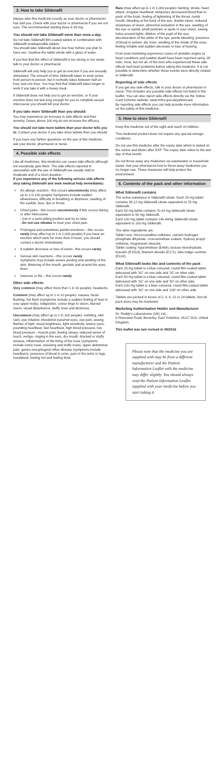3. How to take Sildenafil
Always take this medicine exactly as your doctor or pharmacist has told you. Check with your doctor or pharmacist if you are not sure. The recommended starting dose is 50 mg.
You should not take Sildenafil more than once a day.
Do not take Sildenafil film-coated tablets in combination with Sildenafil orodispersible tablets.
You should take Sildenafil about one hour before you plan to have sex. Swallow the tablet whole with a glass of water.
If you feel that the effect of Sildenafil is too strong or too weak, talk to your doctor or pharmacist.
Sildenafil will only help you to get an erection if you are sexually stimulated. The amount of time Sildenafil takes to work varies from person to person, but it normally takes between half an hour and one hour. You may find that Sildenafil takes longer to work if you take it with a heavy meal.
If Sildenafil does not help you to get an erection, or if your erection does not last long enough for you to complete sexual intercourse you should tell your doctor.
If you take more Sildenafil than you should:
You may experience an increase in side effects and their severity. Doses above 100 mg do not increase the efficacy.
You should not take more tablets than your doctor tells you to. Contact your doctor if you take more tablets than you should.
If you have any further questions on the use of this medicine, ask your doctor, pharmacist or nurse.
4. Possible side effects
Like all medicines, this medicine can cause side effects although not everybody gets them. The side effects reported in association with the use of Sildenafil are usually mild to moderate and of a short duration.
If you experience any of the following serious side effects stop taking Sildenafil and seek medical help immediately:
An allergic reaction - this occurs uncommonly (may affect up to 1 in 100 people) Symptoms include sudden wheeziness, difficulty in breathing or dizziness, swelling of the eyelids, face, lips or throat.
Chest pains - this occurs uncommonly If this occurs during or after intercourse
- Get in a semi-sitting position and try to relax.
- Do not use nitrates to treat your chest pain.
Prolonged and sometimes painful erections – this occurs rarely (may affect up to 1 in 1,000 people) If you have an erection which lasts for more than 4 hours, you should contact a doctor immediately.
A sudden decrease or loss of vision– this occurs rarely
Serious skin reactions – this occurs rarely
Symptoms may include severe peeling and swelling of the skin, blistering of the mouth, genitals and around the eyes, fever.
Seizures or fits – this occurs rarely
Other side effects:
Very common (may affect more than 1 in 10 people): headache.
Common (may affect up to 1 in 10 people): nausea, facial flushing, hot flush (symptoms include a sudden feeling of heat in your upper body), indigestion, colour tinge to vision, blurred vision, visual disturbance, stuffy nose and dizziness.
Uncommon (may affect up to 1 in 100 people): vomiting, skin rash, eye irritation, bloodshot eyes/red eyes, eye pain, seeing flashes of light, visual brightness, light sensitivity, watery eyes, pounding heartbeat, fast heartbeat, high blood pressure, low blood pressure , muscle pain, feeling sleepy, reduced sense of touch, vertigo, ringing in the ears, dry mouth, blocked or stuffy sinuses, inflammation of the lining of the nose (symptoms include runny nose, sneezing and stuffy nose), upper abdominal pain, gastro-oesophageal reflux disease (symptoms include heartburn), presence of blood in urine, pain in the arms or legs, nosebleed, feeling hot and feeling tired.
Rare (may affect up to 1 in 1,000 people): fainting, stroke, heart attack, irregular heartbeat, temporary decreased blood flow to parts of the brain, feeling of tightening of the throat, numb mouth, bleeding at the back of the eye, double vision, reduced sharpness of vision, abnormal sensation in the eye, swelling of the eye or eyelid, small particles or spots in your vision, seeing halos around lights, dilation of the pupil of the eye, discolouration of the white of the eye, penile bleeding, presence of blood in semen, dry nose, swelling of the inside of the nose, feeling irritable and sudden decrease or loss of hearing.
From post-marketing experience cases of unstable angina (a heart condition) and sudden death have been reported rarely. Of note, most, but not all, of the men who experienced these side effects had heart problems before taking this medicine. It is not possible to determine whether these events were directly related to Sildenafil.
Reporting of side effects
If you get any side effects, talk to your doctor or pharmacist or nurse. This includes any possible side effects not listed in this leaflet. You can also report side effects directly via the Yellow Card Scheme website: www.mhra.gov.uk/yellowcard
By reporting side effects you can help provide more information on the safety of this medicine.
5. How to store Sildenafil
Keep this medicine out of the sight and reach of children.
This medicinal product does not require any special storage conditions.
Do not use this medicine after the expiry date which is stated on the carton and blister after EXP. The expiry date refers to the last day of that month.
Do not throw away any medicines via wastewater or household waste. Ask your pharmacist how to throw away medicines you no longer use. These measures will help protect the environment.
6. Contents of the pack and other information
What Sildenafil contains
The active substance is Sildenafil citrate. Each 25 mg tablet contains 35.12 mg Sildenafil citrate equivalent to 25 mg Sildenafil.
Each 50 mg tablet contains 70.24 mg Sildenafil citrate equivalent to 50 mg Sildenafil.
Each 100 mg tablet contains 140.48mg Sildenafil citrate equivalent to 100 mg Sildenafil.
The other ingredients are:
Tablet core: microcrystalline cellulose, calcium hydrogen phosphate dihydrate, croscarmellose sodium, hydroxy propyl cellulose, magnesium stearate.
Tablet coating: hypromellose (E464), lactose monohydrate, triacetin (E1518), titanium dioxide (E171), lake indigo carmine (E132).
What Sildenafil looks like and contents of the pack
Each 25 mg tablet is a blue coloured, round film-coated tablet debossed with 'SC' on one side and '25' on other side.
Each 50 mg tablet is a blue coloured, round film-coated tablet debossed with 'SC' on one side and '50' on other side.
Each 100 mg tablet is a blue coloured, round film-coated tablet debossed with 'SC' on one side and '100' on other side.
Tablets are packed in boxes of 2, 4, 8, 12 or 24 tablets. Not all pack sizes may be marketed.
Marketing Authorisation Holder and Manufacturer
Dr. Reddy's Laboratories (UK) Ltd.,
6 Riverview Road, Beverley, East Yorkshire, HU17 0LD, United Kingdom.
This leaflet was last revised in 09/2016
Please note that the medicine you are supplied with may be from a different manufacturer and the Patient Information Leaflet with the medicine may differ slightly. You should always read the Patient Information Leaflet supplied with your medicine before you start taking it.